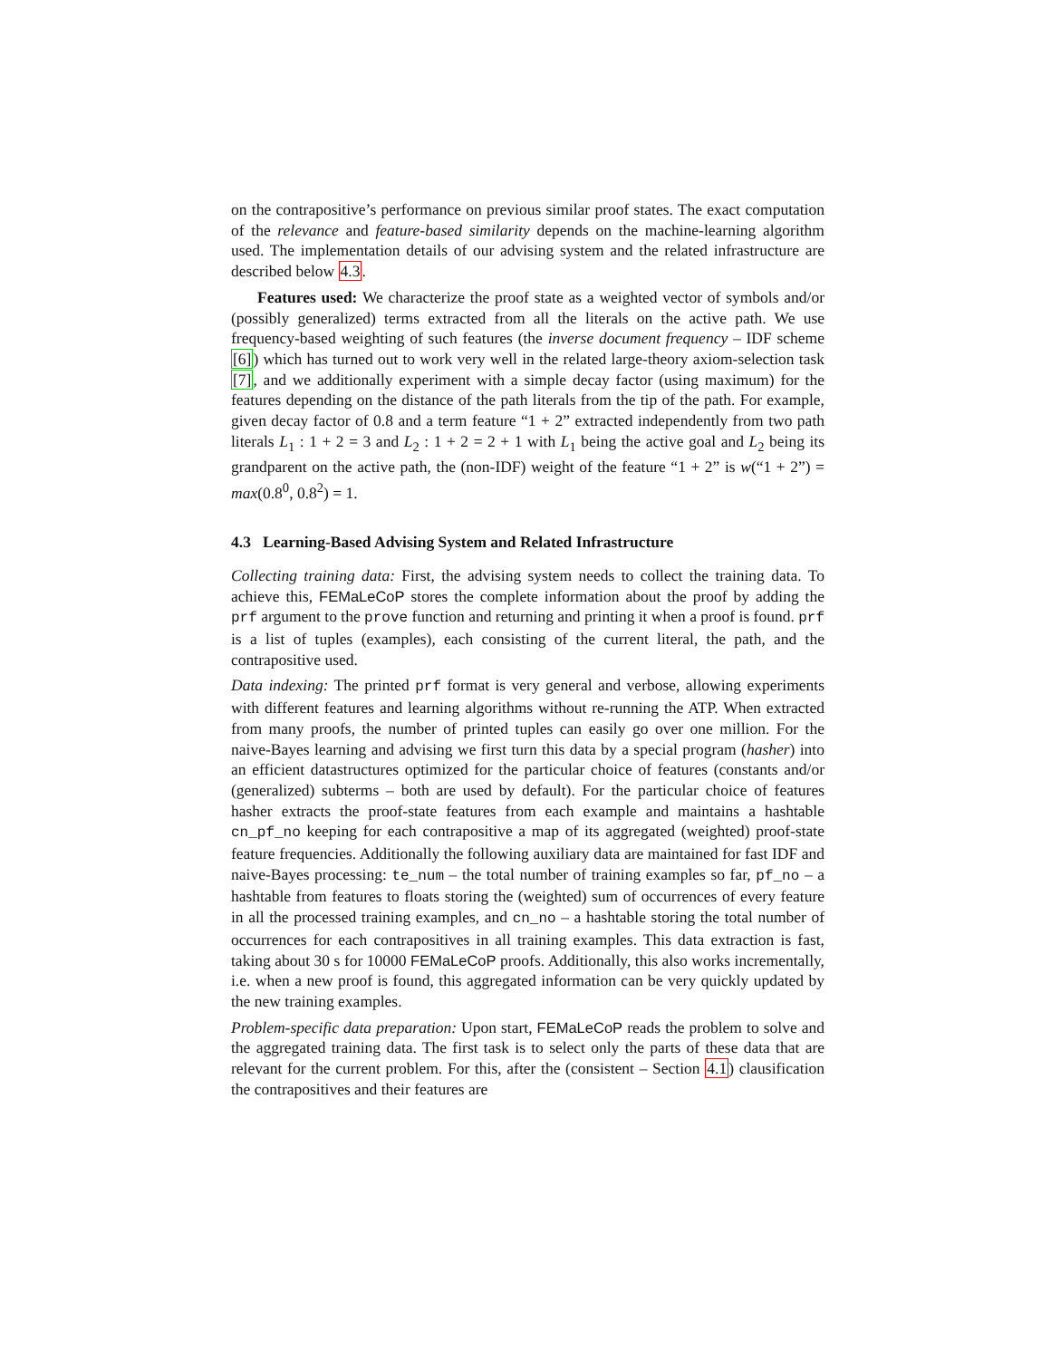on the contrapositive’s performance on previous similar proof states. The exact computation of the relevance and feature-based similarity depends on the machine-learning algorithm used. The implementation details of our advising system and the related infrastructure are described below 4.3.
Features used: We characterize the proof state as a weighted vector of symbols and/or (possibly generalized) terms extracted from all the literals on the active path. We use frequency-based weighting of such features (the inverse document frequency – IDF scheme [6]) which has turned out to work very well in the related large-theory axiom-selection task [7], and we additionally experiment with a simple decay factor (using maximum) for the features depending on the distance of the path literals from the tip of the path. For example, given decay factor of 0.8 and a term feature “1 + 2” extracted independently from two path literals L<sub>1</sub> : 1 + 2 = 3 and L<sub>2</sub> : 1 + 2 = 2 + 1 with L<sub>1</sub> being the active goal and L<sub>2</sub> being its grandparent on the active path, the (non-IDF) weight of the feature “1 + 2” is w(“1 + 2”) = max(0.8<sup>0</sup>, 0.8<sup>2</sup>) = 1.
4.3 Learning-Based Advising System and Related Infrastructure
Collecting training data: First, the advising system needs to collect the training data. To achieve this, FEMaLeCoP stores the complete information about the proof by adding the prf argument to the prove function and returning and printing it when a proof is found. prf is a list of tuples (examples), each consisting of the current literal, the path, and the contrapositive used.
Data indexing: The printed prf format is very general and verbose, allowing experiments with different features and learning algorithms without re-running the ATP. When extracted from many proofs, the number of printed tuples can easily go over one million. For the naive-Bayes learning and advising we first turn this data by a special program (hasher) into an efficient datastructures optimized for the particular choice of features (constants and/or (generalized) subterms – both are used by default). For the particular choice of features hasher extracts the proof-state features from each example and maintains a hashtable cn_pf_no keeping for each contrapositive a map of its aggregated (weighted) proof-state feature frequencies. Additionally the following auxiliary data are maintained for fast IDF and naive-Bayes processing: te_num – the total number of training examples so far, pf_no – a hashtable from features to floats storing the (weighted) sum of occurrences of every feature in all the processed training examples, and cn_no – a hashtable storing the total number of occurrences for each contrapositives in all training examples. This data extraction is fast, taking about 30 s for 10000 FEMaLeCoP proofs. Additionally, this also works incrementally, i.e. when a new proof is found, this aggregated information can be very quickly updated by the new training examples.
Problem-specific data preparation: Upon start, FEMaLeCoP reads the problem to solve and the aggregated training data. The first task is to select only the parts of these data that are relevant for the current problem. For this, after the (consistent – Section 4.1) clausification the contrapositives and their features are